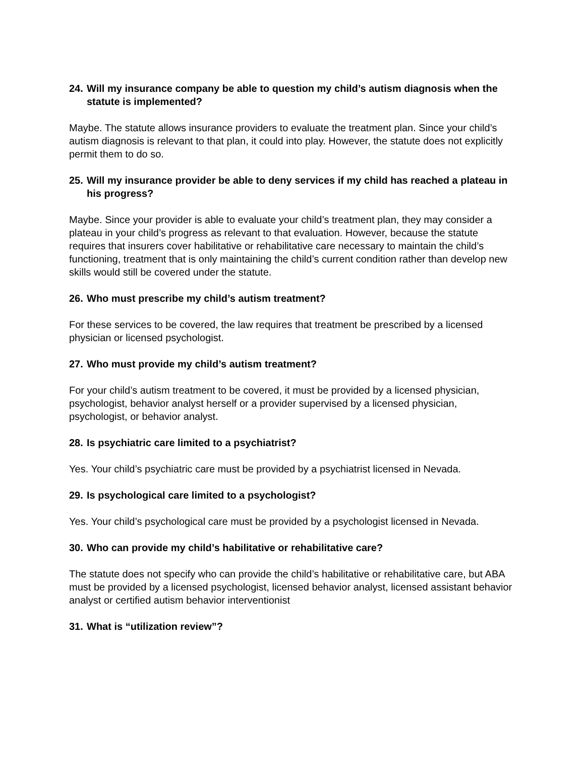24. Will my insurance company be able to question my child’s autism diagnosis when the statute is implemented?
Maybe. The statute allows insurance providers to evaluate the treatment plan. Since your child’s autism diagnosis is relevant to that plan, it could into play. However, the statute does not explicitly permit them to do so.
25. Will my insurance provider be able to deny services if my child has reached a plateau in his progress?
Maybe. Since your provider is able to evaluate your child’s treatment plan, they may consider a plateau in your child’s progress as relevant to that evaluation. However, because the statute requires that insurers cover habilitative or rehabilitative care necessary to maintain the child’s functioning, treatment that is only maintaining the child’s current condition rather than develop new skills would still be covered under the statute.
26. Who must prescribe my child’s autism treatment?
For these services to be covered, the law requires that treatment be prescribed by a licensed physician or licensed psychologist.
27. Who must provide my child’s autism treatment?
For your child’s autism treatment to be covered, it must be provided by a licensed physician, psychologist, behavior analyst herself or a provider supervised by a licensed physician, psychologist, or behavior analyst.
28. Is psychiatric care limited to a psychiatrist?
Yes. Your child’s psychiatric care must be provided by a psychiatrist licensed in Nevada.
29. Is psychological care limited to a psychologist?
Yes. Your child’s psychological care must be provided by a psychologist licensed in Nevada.
30. Who can provide my child’s habilitative or rehabilitative care?
The statute does not specify who can provide the child’s habilitative or rehabilitative care, but ABA must be provided by a licensed psychologist, licensed behavior analyst, licensed assistant behavior analyst or certified autism behavior interventionist
31. What is “utilization review”?